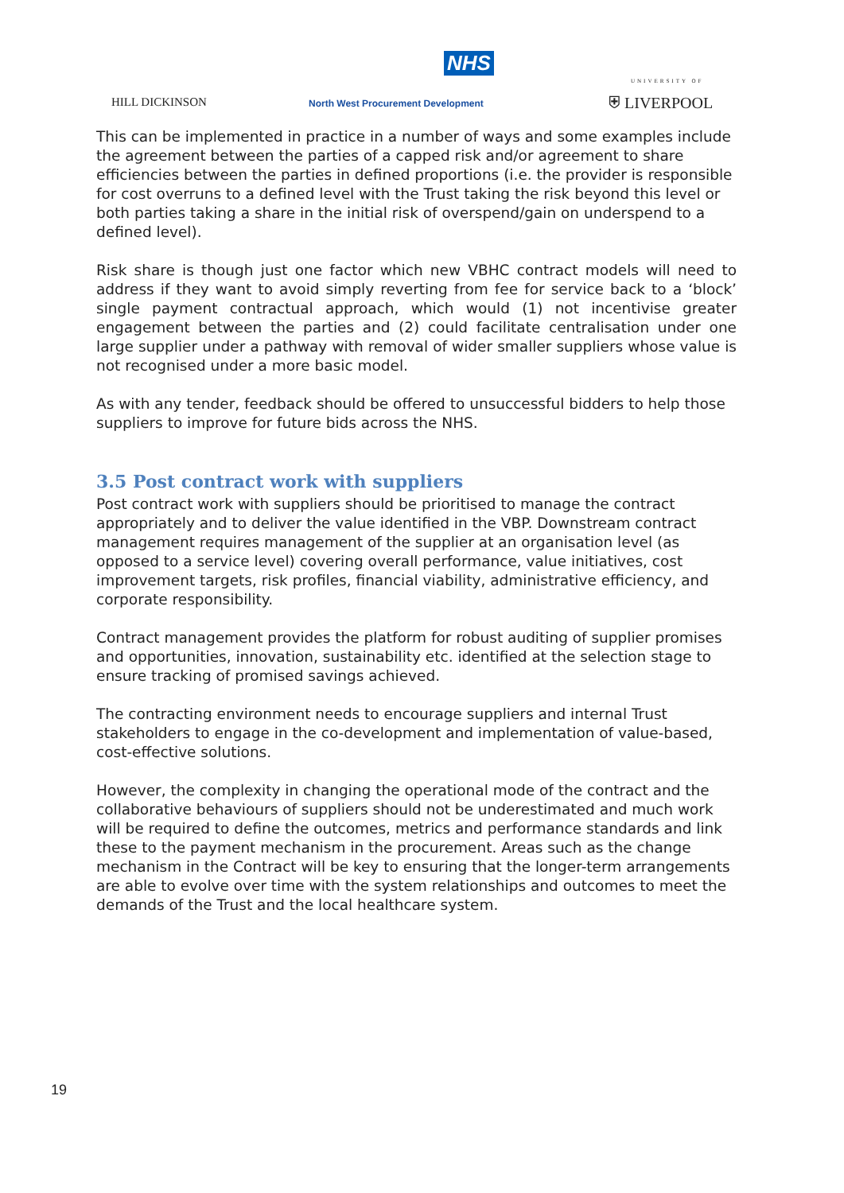NHS
HILL DICKINSON
North West Procurement Development
UNIVERSITY OF
⛨ LIVERPOOL
This can be implemented in practice in a number of ways and some examples include the agreement between the parties of a capped risk and/or agreement to share efficiencies between the parties in defined proportions (i.e. the provider is responsible for cost overruns to a defined level with the Trust taking the risk beyond this level or both parties taking a share in the initial risk of overspend/gain on underspend to a defined level).
Risk share is though just one factor which new VBHC contract models will need to address if they want to avoid simply reverting from fee for service back to a ‘block’ single payment contractual approach, which would (1) not incentivise greater engagement between the parties and (2) could facilitate centralisation under one large supplier under a pathway with removal of wider smaller suppliers whose value is not recognised under a more basic model.
As with any tender, feedback should be offered to unsuccessful bidders to help those suppliers to improve for future bids across the NHS.
3.5 Post contract work with suppliers
Post contract work with suppliers should be prioritised to manage the contract appropriately and to deliver the value identified in the VBP. Downstream contract management requires management of the supplier at an organisation level (as opposed to a service level) covering overall performance, value initiatives, cost improvement targets, risk profiles, financial viability, administrative efficiency, and corporate responsibility.
Contract management provides the platform for robust auditing of supplier promises and opportunities, innovation, sustainability etc. identified at the selection stage to ensure tracking of promised savings achieved.
The contracting environment needs to encourage suppliers and internal Trust stakeholders to engage in the co-development and implementation of value-based, cost-effective solutions.
However, the complexity in changing the operational mode of the contract and the collaborative behaviours of suppliers should not be underestimated and much work will be required to define the outcomes, metrics and performance standards and link these to the payment mechanism in the procurement. Areas such as the change mechanism in the Contract will be key to ensuring that the longer-term arrangements are able to evolve over time with the system relationships and outcomes to meet the demands of the Trust and the local healthcare system.
19